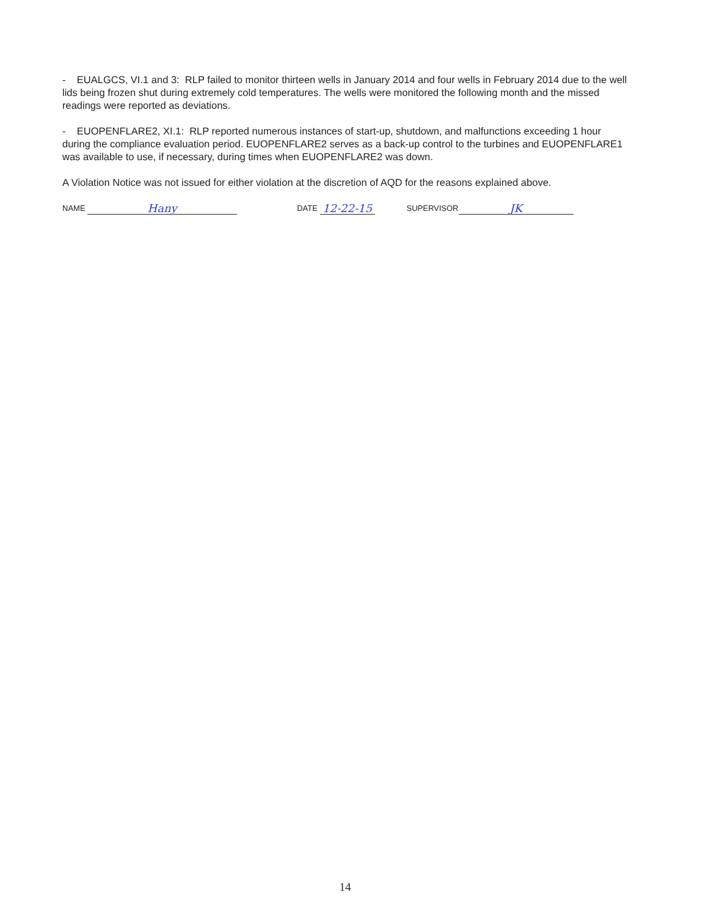- EUALGCS, VI.1 and 3: RLP failed to monitor thirteen wells in January 2014 and four wells in February 2014 due to the well lids being frozen shut during extremely cold temperatures. The wells were monitored the following month and the missed readings were reported as deviations.
- EUOPENFLARE2, XI.1: RLP reported numerous instances of start-up, shutdown, and malfunctions exceeding 1 hour during the compliance evaluation period. EUOPENFLARE2 serves as a back-up control to the turbines and EUOPENFLARE1 was available to use, if necessary, during times when EUOPENFLARE2 was down.
A Violation Notice was not issued for either violation at the discretion of AQD for the reasons explained above.
NAME Hany DATE 12-22-15 SUPERVISOR JK
14